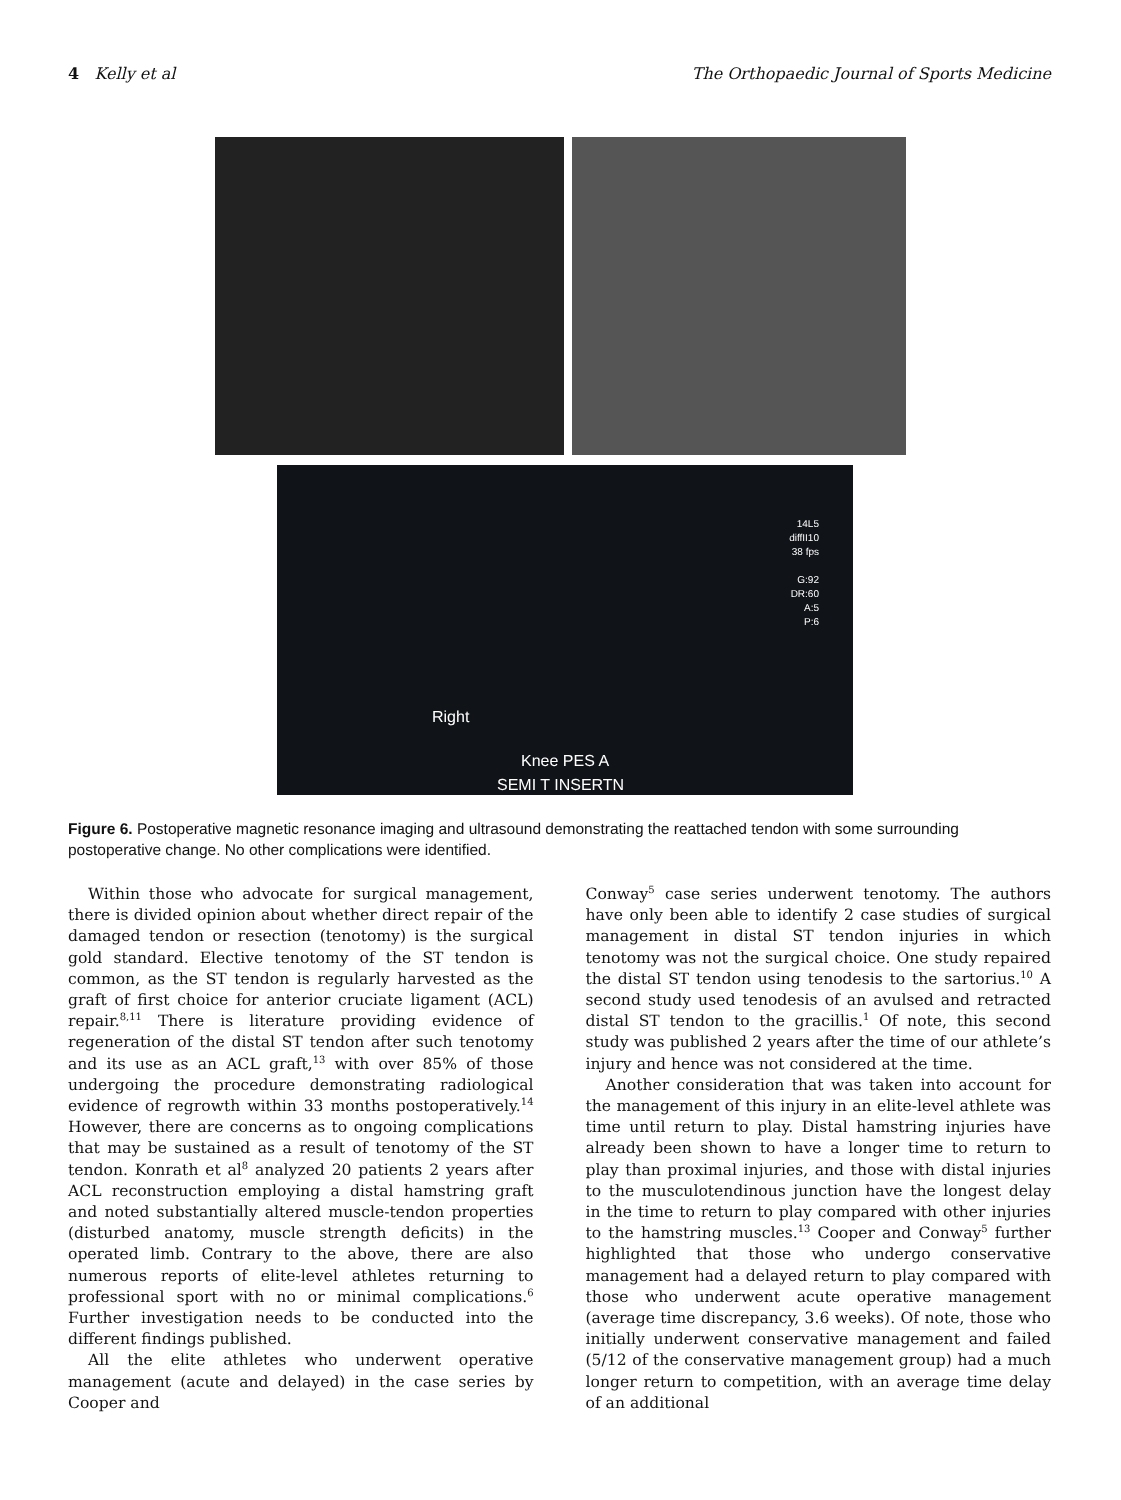4 Kelly et al The Orthopaedic Journal of Sports Medicine
14L5
diffII10
38 fps
G:92
DR:60
A:5
P:6
Right
Knee PES A
SEMI T INSERTN
Figure 6. Postoperative magnetic resonance imaging and ultrasound demonstrating the reattached tendon with some surrounding postoperative change. No other complications were identified.
Within those who advocate for surgical management, there is divided opinion about whether direct repair of the damaged tendon or resection (tenotomy) is the surgical gold standard. Elective tenotomy of the ST tendon is common, as the ST tendon is regularly harvested as the graft of first choice for anterior cruciate ligament (ACL) repair.<sup>8,11</sup> There is literature providing evidence of regeneration of the distal ST tendon after such tenotomy and its use as an ACL graft,<sup>13</sup> with over 85% of those undergoing the procedure demonstrating radiological evidence of regrowth within 33 months postoperatively.<sup>14</sup> However, there are concerns as to ongoing complications that may be sustained as a result of tenotomy of the ST tendon. Konrath et al<sup>8</sup> analyzed 20 patients 2 years after ACL reconstruction employing a distal hamstring graft and noted substantially altered muscle-tendon properties (disturbed anatomy, muscle strength deficits) in the operated limb. Contrary to the above, there are also numerous reports of elite-level athletes returning to professional sport with no or minimal complications.<sup>6</sup> Further investigation needs to be conducted into the different findings published.
All the elite athletes who underwent operative management (acute and delayed) in the case series by Cooper and
Conway<sup>5</sup> case series underwent tenotomy. The authors have only been able to identify 2 case studies of surgical management in distal ST tendon injuries in which tenotomy was not the surgical choice. One study repaired the distal ST tendon using tenodesis to the sartorius.<sup>10</sup> A second study used tenodesis of an avulsed and retracted distal ST tendon to the gracillis.<sup>1</sup> Of note, this second study was published 2 years after the time of our athlete’s injury and hence was not considered at the time.
Another consideration that was taken into account for the management of this injury in an elite-level athlete was time until return to play. Distal hamstring injuries have already been shown to have a longer time to return to play than proximal injuries, and those with distal injuries to the musculotendinous junction have the longest delay in the time to return to play compared with other injuries to the hamstring muscles.<sup>13</sup> Cooper and Conway<sup>5</sup> further highlighted that those who undergo conservative management had a delayed return to play compared with those who underwent acute operative management (average time discrepancy, 3.6 weeks). Of note, those who initially underwent conservative management and failed (5/12 of the conservative management group) had a much longer return to competition, with an average time delay of an additional